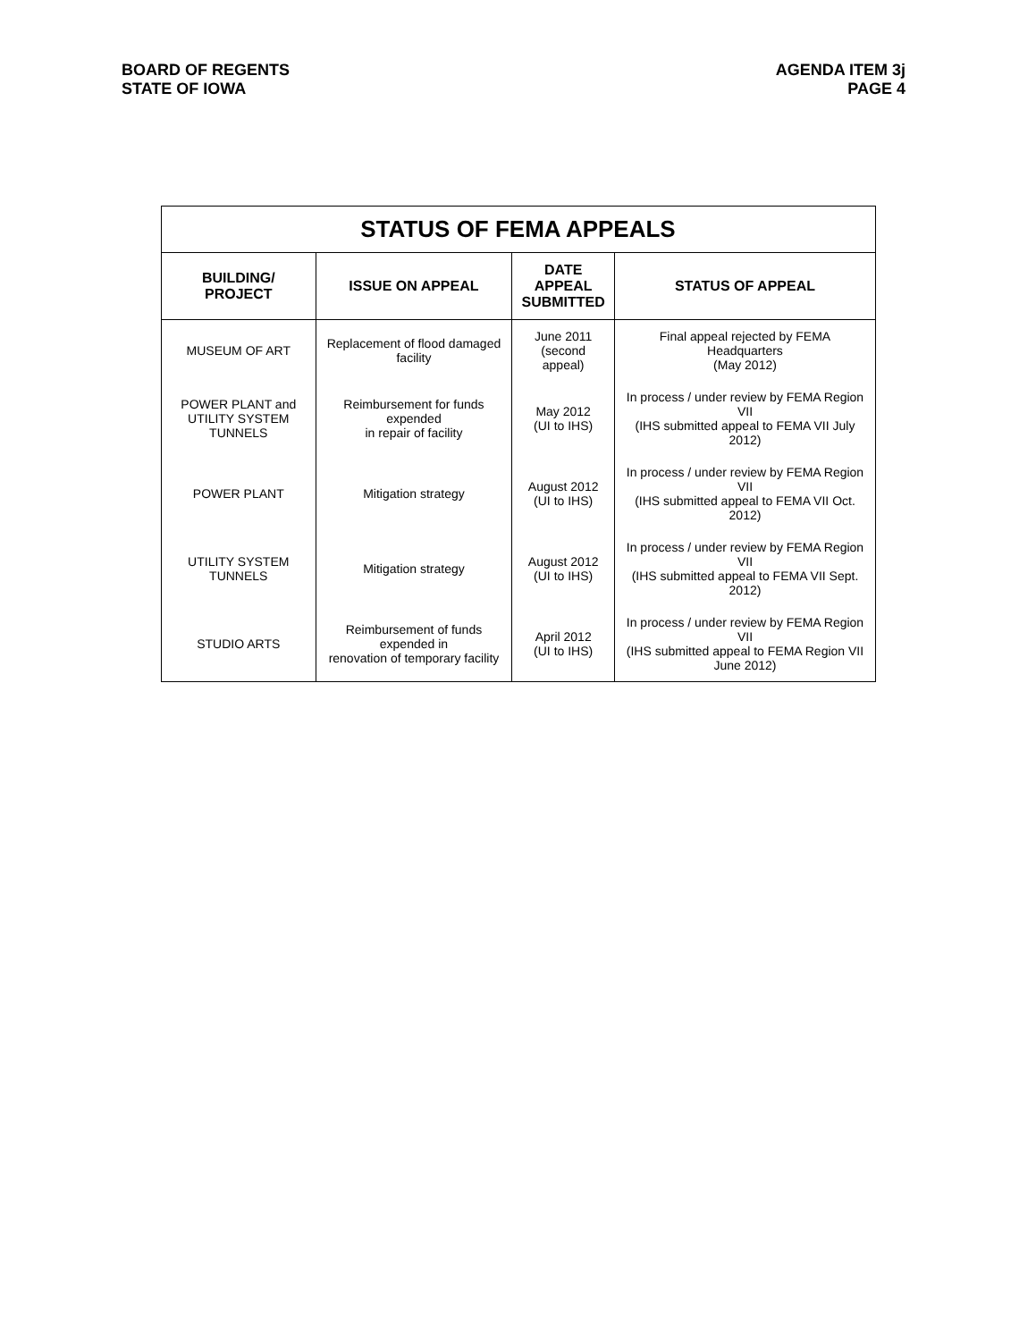BOARD OF REGENTS
STATE OF IOWA
AGENDA ITEM 3j
PAGE 4
STATUS OF FEMA APPEALS
| BUILDING/ PROJECT | ISSUE ON APPEAL | DATE APPEAL SUBMITTED | STATUS OF APPEAL |
| --- | --- | --- | --- |
| MUSEUM OF ART | Replacement of flood damaged facility | June 2011 (second appeal) | Final appeal rejected by FEMA Headquarters (May 2012) |
| POWER PLANT and UTILITY SYSTEM TUNNELS | Reimbursement for funds expended in repair of facility | May 2012 (UI to IHS) | In process / under review by FEMA Region VII (IHS submitted appeal to FEMA VII July 2012) |
| POWER PLANT | Mitigation strategy | August 2012 (UI to IHS) | In process / under review by FEMA Region VII (IHS submitted appeal to FEMA VII Oct. 2012) |
| UTILITY SYSTEM TUNNELS | Mitigation strategy | August 2012 (UI to IHS) | In process / under review by FEMA Region VII (IHS submitted appeal to FEMA VII Sept. 2012) |
| STUDIO ARTS | Reimbursement of funds expended in renovation of temporary facility | April 2012 (UI to IHS) | In process / under review by FEMA Region VII (IHS submitted appeal to FEMA Region VII June 2012) |